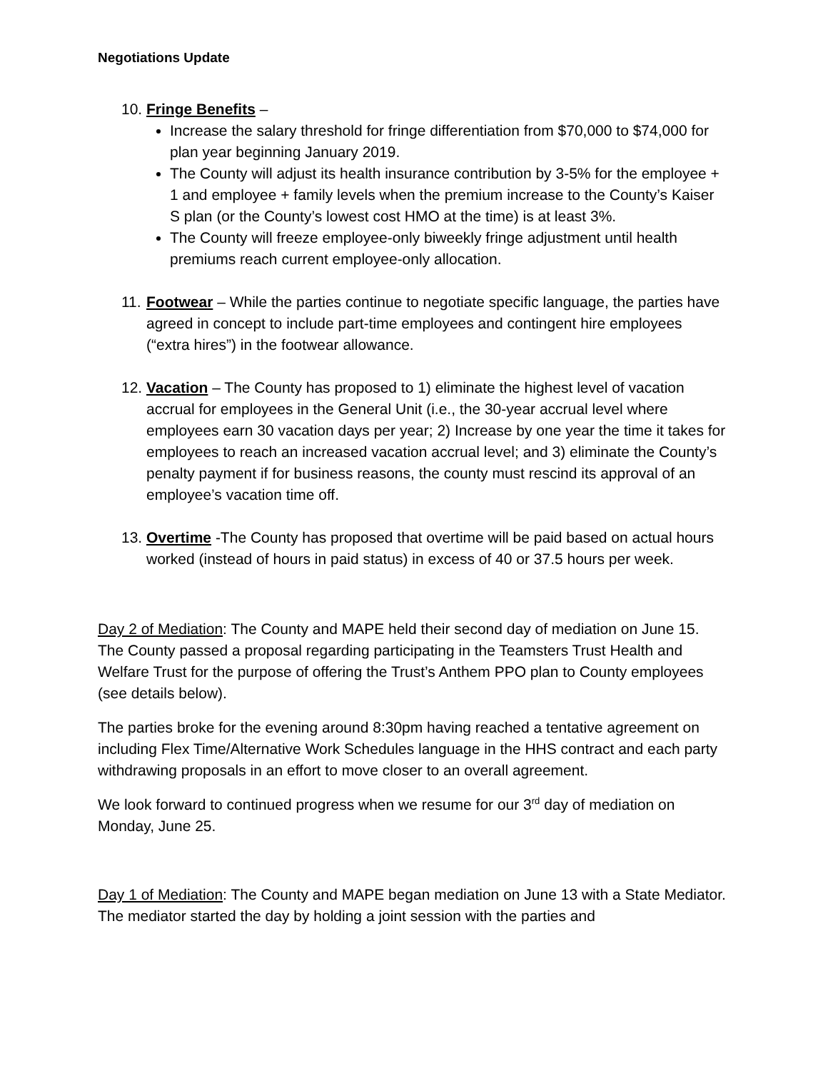Negotiations Update
10.
Fringe Benefits –
Increase the salary threshold for fringe differentiation from $70,000 to $74,000 for plan year beginning January 2019.
The County will adjust its health insurance contribution by 3-5% for the employee + 1 and employee + family levels when the premium increase to the County’s Kaiser S plan (or the County’s lowest cost HMO at the time) is at least 3%.
The County will freeze employee-only biweekly fringe adjustment until health premiums reach current employee-only allocation.
11.
Footwear – While the parties continue to negotiate specific language, the parties have agreed in concept to include part-time employees and contingent hire employees (“extra hires”) in the footwear allowance.
12.
Vacation – The County has proposed to 1) eliminate the highest level of vacation accrual for employees in the General Unit (i.e., the 30-year accrual level where employees earn 30 vacation days per year; 2) Increase by one year the time it takes for employees to reach an increased vacation accrual level; and 3) eliminate the County’s penalty payment if for business reasons, the county must rescind its approval of an employee’s vacation time off.
13.
Overtime -The County has proposed that overtime will be paid based on actual hours worked (instead of hours in paid status) in excess of 40 or 37.5 hours per week.
Day 2 of Mediation: The County and MAPE held their second day of mediation on June 15. The County passed a proposal regarding participating in the Teamsters Trust Health and Welfare Trust for the purpose of offering the Trust’s Anthem PPO plan to County employees (see details below).
The parties broke for the evening around 8:30pm having reached a tentative agreement on including Flex Time/Alternative Work Schedules language in the HHS contract and each party withdrawing proposals in an effort to move closer to an overall agreement.
We look forward to continued progress when we resume for our 3<sup>rd</sup> day of mediation on Monday, June 25.
Day 1 of Mediation: The County and MAPE began mediation on June 13 with a State Mediator. The mediator started the day by holding a joint session with the parties and